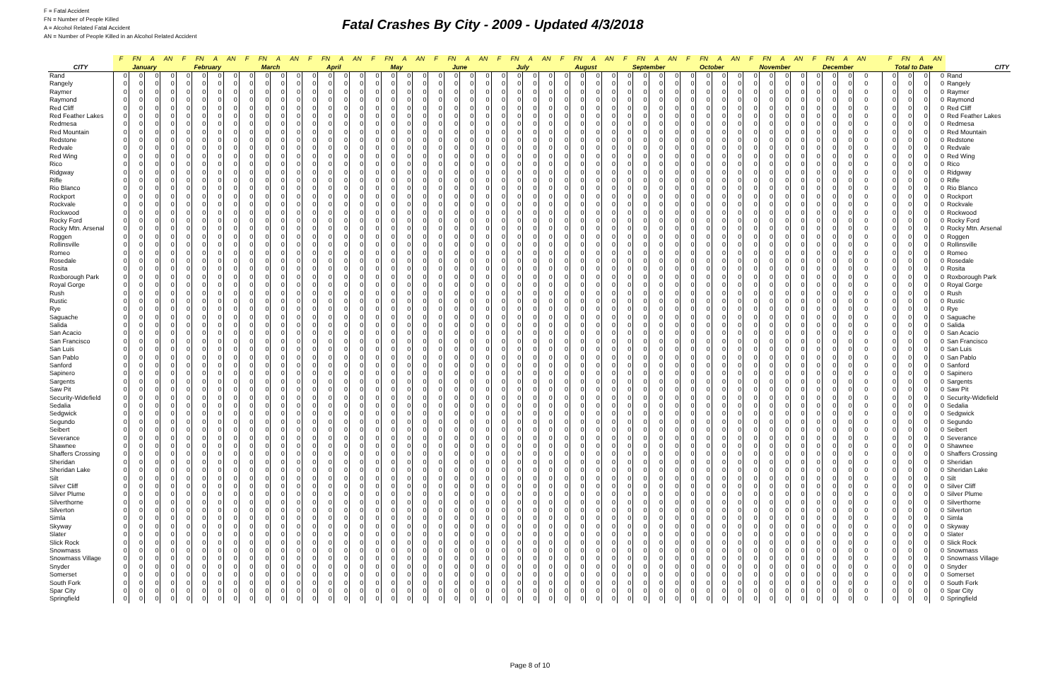F = Fatal Accident
FN = Number of People Killed
A = Alcohol Related Fatal Accident
AN = Number of People Killed in an Alcohol Related Accident
Fatal Crashes By City - 2009 - Updated 4/3/2018
| | F | FN | A | AN | F | FN | A | AN | F | FN | A | AN | F | FN | A | AN | F | FN | A | AN | F | FN | A | AN | F | FN | A | AN | F | FN | A | AN | F | FN | A | AN | F | FN | A | AN | F | FN | A | AN | F | FN | A | AN | | F | FN | A | AN | |
| --- | --- | --- | --- | --- | --- | --- | --- | --- | --- | --- | --- | --- | --- | --- | --- | --- | --- | --- | --- | --- | --- | --- | --- | --- | --- | --- | --- | --- | --- | --- | --- | --- | --- | --- | --- | --- | --- | --- | --- | --- | --- | --- | --- | --- | --- | --- | --- | --- | --- | --- | --- | --- | --- | --- |
| CITY | January | | | | February | | | | March | | | | April | | | | May | | | | June | | | | July | | | | August | | | | September | | | | October | | | | November | | | | December | | | | | Total to Date | | | | CITY |
| Rand | 0 | 0 | 0 | 0 | 0 | 0 | 0 | 0 | 0 | 0 | 0 | 0 | 0 | 0 | 0 | 0 | 0 | 0 | 0 | 0 | 0 | 0 | 0 | 0 | 0 | 0 | 0 | 0 | 0 | 0 | 0 | 0 | 0 | 0 | 0 | 0 | 0 | 0 | 0 | 0 | 0 | 0 | 0 | 0 | 0 | 0 | 0 | 0 | | 0 | 0 | 0 | 0 | Rand |
| Rangely | 0 | 0 | 0 | 0 | 0 | 0 | 0 | 0 | 0 | 0 | 0 | 0 | 0 | 0 | 0 | 0 | 0 | 0 | 0 | 0 | 0 | 0 | 0 | 0 | 0 | 0 | 0 | 0 | 0 | 0 | 0 | 0 | 0 | 0 | 0 | 0 | 0 | 0 | 0 | 0 | 0 | 0 | 0 | 0 | 0 | 0 | 0 | 0 | | 0 | 0 | 0 | 0 | Rangely |
| Raymer | 0 | 0 | 0 | 0 | 0 | 0 | 0 | 0 | 0 | 0 | 0 | 0 | 0 | 0 | 0 | 0 | 0 | 0 | 0 | 0 | 0 | 0 | 0 | 0 | 0 | 0 | 0 | 0 | 0 | 0 | 0 | 0 | 0 | 0 | 0 | 0 | 0 | 0 | 0 | 0 | 0 | 0 | 0 | 0 | 0 | 0 | 0 | 0 | | 0 | 0 | 0 | 0 | Raymer |
| Raymond | 0 | 0 | 0 | 0 | 0 | 0 | 0 | 0 | 0 | 0 | 0 | 0 | 0 | 0 | 0 | 0 | 0 | 0 | 0 | 0 | 0 | 0 | 0 | 0 | 0 | 0 | 0 | 0 | 0 | 0 | 0 | 0 | 0 | 0 | 0 | 0 | 0 | 0 | 0 | 0 | 0 | 0 | 0 | 0 | 0 | 0 | 0 | 0 | | 0 | 0 | 0 | 0 | Raymond |
| Red Cliff | 0 | 0 | 0 | 0 | 0 | 0 | 0 | 0 | 0 | 0 | 0 | 0 | 0 | 0 | 0 | 0 | 0 | 0 | 0 | 0 | 0 | 0 | 0 | 0 | 0 | 0 | 0 | 0 | 0 | 0 | 0 | 0 | 0 | 0 | 0 | 0 | 0 | 0 | 0 | 0 | 0 | 0 | 0 | 0 | 0 | 0 | 0 | 0 | | 0 | 0 | 0 | 0 | Red Cliff |
| Red Feather Lakes | 0 | 0 | 0 | 0 | 0 | 0 | 0 | 0 | 0 | 0 | 0 | 0 | 0 | 0 | 0 | 0 | 0 | 0 | 0 | 0 | 0 | 0 | 0 | 0 | 0 | 0 | 0 | 0 | 0 | 0 | 0 | 0 | 0 | 0 | 0 | 0 | 0 | 0 | 0 | 0 | 0 | 0 | 0 | 0 | 0 | 0 | 0 | 0 | | 0 | 0 | 0 | 0 | Red Feather Lakes |
| Redmesa | 0 | 0 | 0 | 0 | 0 | 0 | 0 | 0 | 0 | 0 | 0 | 0 | 0 | 0 | 0 | 0 | 0 | 0 | 0 | 0 | 0 | 0 | 0 | 0 | 0 | 0 | 0 | 0 | 0 | 0 | 0 | 0 | 0 | 0 | 0 | 0 | 0 | 0 | 0 | 0 | 0 | 0 | 0 | 0 | 0 | 0 | 0 | 0 | | 0 | 0 | 0 | 0 | Redmesa |
| Red Mountain | 0 | 0 | 0 | 0 | 0 | 0 | 0 | 0 | 0 | 0 | 0 | 0 | 0 | 0 | 0 | 0 | 0 | 0 | 0 | 0 | 0 | 0 | 0 | 0 | 0 | 0 | 0 | 0 | 0 | 0 | 0 | 0 | 0 | 0 | 0 | 0 | 0 | 0 | 0 | 0 | 0 | 0 | 0 | 0 | 0 | 0 | 0 | 0 | | 0 | 0 | 0 | 0 | Red Mountain |
| Redstone | 0 | 0 | 0 | 0 | 0 | 0 | 0 | 0 | 0 | 0 | 0 | 0 | 0 | 0 | 0 | 0 | 0 | 0 | 0 | 0 | 0 | 0 | 0 | 0 | 0 | 0 | 0 | 0 | 0 | 0 | 0 | 0 | 0 | 0 | 0 | 0 | 0 | 0 | 0 | 0 | 0 | 0 | 0 | 0 | 0 | 0 | 0 | 0 | | 0 | 0 | 0 | 0 | Redstone |
| Redvale | 0 | 0 | 0 | 0 | 0 | 0 | 0 | 0 | 0 | 0 | 0 | 0 | 0 | 0 | 0 | 0 | 0 | 0 | 0 | 0 | 0 | 0 | 0 | 0 | 0 | 0 | 0 | 0 | 0 | 0 | 0 | 0 | 0 | 0 | 0 | 0 | 0 | 0 | 0 | 0 | 0 | 0 | 0 | 0 | 0 | 0 | 0 | 0 | | 0 | 0 | 0 | 0 | Redvale |
| Red Wing | 0 | 0 | 0 | 0 | 0 | 0 | 0 | 0 | 0 | 0 | 0 | 0 | 0 | 0 | 0 | 0 | 0 | 0 | 0 | 0 | 0 | 0 | 0 | 0 | 0 | 0 | 0 | 0 | 0 | 0 | 0 | 0 | 0 | 0 | 0 | 0 | 0 | 0 | 0 | 0 | 0 | 0 | 0 | 0 | 0 | 0 | 0 | 0 | | 0 | 0 | 0 | 0 | Red Wing |
| Rico | 0 | 0 | 0 | 0 | 0 | 0 | 0 | 0 | 0 | 0 | 0 | 0 | 0 | 0 | 0 | 0 | 0 | 0 | 0 | 0 | 0 | 0 | 0 | 0 | 0 | 0 | 0 | 0 | 0 | 0 | 0 | 0 | 0 | 0 | 0 | 0 | 0 | 0 | 0 | 0 | 0 | 0 | 0 | 0 | 0 | 0 | 0 | 0 | | 0 | 0 | 0 | 0 | Rico |
| Ridgway | 0 | 0 | 0 | 0 | 0 | 0 | 0 | 0 | 0 | 0 | 0 | 0 | 0 | 0 | 0 | 0 | 0 | 0 | 0 | 0 | 0 | 0 | 0 | 0 | 0 | 0 | 0 | 0 | 0 | 0 | 0 | 0 | 0 | 0 | 0 | 0 | 0 | 0 | 0 | 0 | 0 | 0 | 0 | 0 | 0 | 0 | 0 | 0 | | 0 | 0 | 0 | 0 | Ridgway |
| Rifle | 0 | 0 | 0 | 0 | 0 | 0 | 0 | 0 | 0 | 0 | 0 | 0 | 0 | 0 | 0 | 0 | 0 | 0 | 0 | 0 | 0 | 0 | 0 | 0 | 0 | 0 | 0 | 0 | 0 | 0 | 0 | 0 | 0 | 0 | 0 | 0 | 0 | 0 | 0 | 0 | 0 | 0 | 0 | 0 | 0 | 0 | 0 | 0 | | 0 | 0 | 0 | 0 | Rifle |
| Rio Blanco | 0 | 0 | 0 | 0 | 0 | 0 | 0 | 0 | 0 | 0 | 0 | 0 | 0 | 0 | 0 | 0 | 0 | 0 | 0 | 0 | 0 | 0 | 0 | 0 | 0 | 0 | 0 | 0 | 0 | 0 | 0 | 0 | 0 | 0 | 0 | 0 | 0 | 0 | 0 | 0 | 0 | 0 | 0 | 0 | 0 | 0 | 0 | 0 | | 0 | 0 | 0 | 0 | Rio Blanco |
| Rockport | 0 | 0 | 0 | 0 | 0 | 0 | 0 | 0 | 0 | 0 | 0 | 0 | 0 | 0 | 0 | 0 | 0 | 0 | 0 | 0 | 0 | 0 | 0 | 0 | 0 | 0 | 0 | 0 | 0 | 0 | 0 | 0 | 0 | 0 | 0 | 0 | 0 | 0 | 0 | 0 | 0 | 0 | 0 | 0 | 0 | 0 | 0 | 0 | | 0 | 0 | 0 | 0 | Rockport |
| Rockvale | 0 | 0 | 0 | 0 | 0 | 0 | 0 | 0 | 0 | 0 | 0 | 0 | 0 | 0 | 0 | 0 | 0 | 0 | 0 | 0 | 0 | 0 | 0 | 0 | 0 | 0 | 0 | 0 | 0 | 0 | 0 | 0 | 0 | 0 | 0 | 0 | 0 | 0 | 0 | 0 | 0 | 0 | 0 | 0 | 0 | 0 | 0 | 0 | | 0 | 0 | 0 | 0 | Rockvale |
| Rockwood | 0 | 0 | 0 | 0 | 0 | 0 | 0 | 0 | 0 | 0 | 0 | 0 | 0 | 0 | 0 | 0 | 0 | 0 | 0 | 0 | 0 | 0 | 0 | 0 | 0 | 0 | 0 | 0 | 0 | 0 | 0 | 0 | 0 | 0 | 0 | 0 | 0 | 0 | 0 | 0 | 0 | 0 | 0 | 0 | 0 | 0 | 0 | 0 | | 0 | 0 | 0 | 0 | Rockwood |
| Rocky Ford | 0 | 0 | 0 | 0 | 0 | 0 | 0 | 0 | 0 | 0 | 0 | 0 | 0 | 0 | 0 | 0 | 0 | 0 | 0 | 0 | 0 | 0 | 0 | 0 | 0 | 0 | 0 | 0 | 0 | 0 | 0 | 0 | 0 | 0 | 0 | 0 | 0 | 0 | 0 | 0 | 0 | 0 | 0 | 0 | 0 | 0 | 0 | 0 | | 0 | 0 | 0 | 0 | Rocky Ford |
| Rocky Mtn. Arsenal | 0 | 0 | 0 | 0 | 0 | 0 | 0 | 0 | 0 | 0 | 0 | 0 | 0 | 0 | 0 | 0 | 0 | 0 | 0 | 0 | 0 | 0 | 0 | 0 | 0 | 0 | 0 | 0 | 0 | 0 | 0 | 0 | 0 | 0 | 0 | 0 | 0 | 0 | 0 | 0 | 0 | 0 | 0 | 0 | 0 | 0 | 0 | 0 | | 0 | 0 | 0 | 0 | Rocky Mtn. Arsenal |
| Roggen | 0 | 0 | 0 | 0 | 0 | 0 | 0 | 0 | 0 | 0 | 0 | 0 | 0 | 0 | 0 | 0 | 0 | 0 | 0 | 0 | 0 | 0 | 0 | 0 | 0 | 0 | 0 | 0 | 0 | 0 | 0 | 0 | 0 | 0 | 0 | 0 | 0 | 0 | 0 | 0 | 0 | 0 | 0 | 0 | 0 | 0 | 0 | 0 | | 0 | 0 | 0 | 0 | Roggen |
| Rollinsville | 0 | 0 | 0 | 0 | 0 | 0 | 0 | 0 | 0 | 0 | 0 | 0 | 0 | 0 | 0 | 0 | 0 | 0 | 0 | 0 | 0 | 0 | 0 | 0 | 0 | 0 | 0 | 0 | 0 | 0 | 0 | 0 | 0 | 0 | 0 | 0 | 0 | 0 | 0 | 0 | 0 | 0 | 0 | 0 | 0 | 0 | 0 | 0 | | 0 | 0 | 0 | 0 | Rollinsville |
| Romeo | 0 | 0 | 0 | 0 | 0 | 0 | 0 | 0 | 0 | 0 | 0 | 0 | 0 | 0 | 0 | 0 | 0 | 0 | 0 | 0 | 0 | 0 | 0 | 0 | 0 | 0 | 0 | 0 | 0 | 0 | 0 | 0 | 0 | 0 | 0 | 0 | 0 | 0 | 0 | 0 | 0 | 0 | 0 | 0 | 0 | 0 | 0 | 0 | | 0 | 0 | 0 | 0 | Romeo |
| Rosedale | 0 | 0 | 0 | 0 | 0 | 0 | 0 | 0 | 0 | 0 | 0 | 0 | 0 | 0 | 0 | 0 | 0 | 0 | 0 | 0 | 0 | 0 | 0 | 0 | 0 | 0 | 0 | 0 | 0 | 0 | 0 | 0 | 0 | 0 | 0 | 0 | 0 | 0 | 0 | 0 | 0 | 0 | 0 | 0 | 0 | 0 | 0 | 0 | | 0 | 0 | 0 | 0 | Rosedale |
| Rosita | 0 | 0 | 0 | 0 | 0 | 0 | 0 | 0 | 0 | 0 | 0 | 0 | 0 | 0 | 0 | 0 | 0 | 0 | 0 | 0 | 0 | 0 | 0 | 0 | 0 | 0 | 0 | 0 | 0 | 0 | 0 | 0 | 0 | 0 | 0 | 0 | 0 | 0 | 0 | 0 | 0 | 0 | 0 | 0 | 0 | 0 | 0 | 0 | | 0 | 0 | 0 | 0 | Rosita |
| Roxborough Park | 0 | 0 | 0 | 0 | 0 | 0 | 0 | 0 | 0 | 0 | 0 | 0 | 0 | 0 | 0 | 0 | 0 | 0 | 0 | 0 | 0 | 0 | 0 | 0 | 0 | 0 | 0 | 0 | 0 | 0 | 0 | 0 | 0 | 0 | 0 | 0 | 0 | 0 | 0 | 0 | 0 | 0 | 0 | 0 | 0 | 0 | 0 | 0 | | 0 | 0 | 0 | 0 | Roxborough Park |
| Royal Gorge | 0 | 0 | 0 | 0 | 0 | 0 | 0 | 0 | 0 | 0 | 0 | 0 | 0 | 0 | 0 | 0 | 0 | 0 | 0 | 0 | 0 | 0 | 0 | 0 | 0 | 0 | 0 | 0 | 0 | 0 | 0 | 0 | 0 | 0 | 0 | 0 | 0 | 0 | 0 | 0 | 0 | 0 | 0 | 0 | 0 | 0 | 0 | 0 | | 0 | 0 | 0 | 0 | Royal Gorge |
| Rush | 0 | 0 | 0 | 0 | 0 | 0 | 0 | 0 | 0 | 0 | 0 | 0 | 0 | 0 | 0 | 0 | 0 | 0 | 0 | 0 | 0 | 0 | 0 | 0 | 0 | 0 | 0 | 0 | 0 | 0 | 0 | 0 | 0 | 0 | 0 | 0 | 0 | 0 | 0 | 0 | 0 | 0 | 0 | 0 | 0 | 0 | 0 | 0 | | 0 | 0 | 0 | 0 | Rush |
| Rustic | 0 | 0 | 0 | 0 | 0 | 0 | 0 | 0 | 0 | 0 | 0 | 0 | 0 | 0 | 0 | 0 | 0 | 0 | 0 | 0 | 0 | 0 | 0 | 0 | 0 | 0 | 0 | 0 | 0 | 0 | 0 | 0 | 0 | 0 | 0 | 0 | 0 | 0 | 0 | 0 | 0 | 0 | 0 | 0 | 0 | 0 | 0 | 0 | | 0 | 0 | 0 | 0 | Rustic |
| Rye | 0 | 0 | 0 | 0 | 0 | 0 | 0 | 0 | 0 | 0 | 0 | 0 | 0 | 0 | 0 | 0 | 0 | 0 | 0 | 0 | 0 | 0 | 0 | 0 | 0 | 0 | 0 | 0 | 0 | 0 | 0 | 0 | 0 | 0 | 0 | 0 | 0 | 0 | 0 | 0 | 0 | 0 | 0 | 0 | 0 | 0 | 0 | 0 | | 0 | 0 | 0 | 0 | Rye |
| Saguache | 0 | 0 | 0 | 0 | 0 | 0 | 0 | 0 | 0 | 0 | 0 | 0 | 0 | 0 | 0 | 0 | 0 | 0 | 0 | 0 | 0 | 0 | 0 | 0 | 0 | 0 | 0 | 0 | 0 | 0 | 0 | 0 | 0 | 0 | 0 | 0 | 0 | 0 | 0 | 0 | 0 | 0 | 0 | 0 | 0 | 0 | 0 | 0 | | 0 | 0 | 0 | 0 | Saguache |
| Salida | 0 | 0 | 0 | 0 | 0 | 0 | 0 | 0 | 0 | 0 | 0 | 0 | 0 | 0 | 0 | 0 | 0 | 0 | 0 | 0 | 0 | 0 | 0 | 0 | 0 | 0 | 0 | 0 | 0 | 0 | 0 | 0 | 0 | 0 | 0 | 0 | 0 | 0 | 0 | 0 | 0 | 0 | 0 | 0 | 0 | 0 | 0 | 0 | | 0 | 0 | 0 | 0 | Salida |
| San Acacio | 0 | 0 | 0 | 0 | 0 | 0 | 0 | 0 | 0 | 0 | 0 | 0 | 0 | 0 | 0 | 0 | 0 | 0 | 0 | 0 | 0 | 0 | 0 | 0 | 0 | 0 | 0 | 0 | 0 | 0 | 0 | 0 | 0 | 0 | 0 | 0 | 0 | 0 | 0 | 0 | 0 | 0 | 0 | 0 | 0 | 0 | 0 | 0 | | 0 | 0 | 0 | 0 | San Acacio |
| San Francisco | 0 | 0 | 0 | 0 | 0 | 0 | 0 | 0 | 0 | 0 | 0 | 0 | 0 | 0 | 0 | 0 | 0 | 0 | 0 | 0 | 0 | 0 | 0 | 0 | 0 | 0 | 0 | 0 | 0 | 0 | 0 | 0 | 0 | 0 | 0 | 0 | 0 | 0 | 0 | 0 | 0 | 0 | 0 | 0 | 0 | 0 | 0 | 0 | | 0 | 0 | 0 | 0 | San Francisco |
| San Luis | 0 | 0 | 0 | 0 | 0 | 0 | 0 | 0 | 0 | 0 | 0 | 0 | 0 | 0 | 0 | 0 | 0 | 0 | 0 | 0 | 0 | 0 | 0 | 0 | 0 | 0 | 0 | 0 | 0 | 0 | 0 | 0 | 0 | 0 | 0 | 0 | 0 | 0 | 0 | 0 | 0 | 0 | 0 | 0 | 0 | 0 | 0 | 0 | | 0 | 0 | 0 | 0 | San Luis |
| San Pablo | 0 | 0 | 0 | 0 | 0 | 0 | 0 | 0 | 0 | 0 | 0 | 0 | 0 | 0 | 0 | 0 | 0 | 0 | 0 | 0 | 0 | 0 | 0 | 0 | 0 | 0 | 0 | 0 | 0 | 0 | 0 | 0 | 0 | 0 | 0 | 0 | 0 | 0 | 0 | 0 | 0 | 0 | 0 | 0 | 0 | 0 | 0 | 0 | | 0 | 0 | 0 | 0 | San Pablo |
| Sanford | 0 | 0 | 0 | 0 | 0 | 0 | 0 | 0 | 0 | 0 | 0 | 0 | 0 | 0 | 0 | 0 | 0 | 0 | 0 | 0 | 0 | 0 | 0 | 0 | 0 | 0 | 0 | 0 | 0 | 0 | 0 | 0 | 0 | 0 | 0 | 0 | 0 | 0 | 0 | 0 | 0 | 0 | 0 | 0 | 0 | 0 | 0 | 0 | | 0 | 0 | 0 | 0 | Sanford |
| Sapinero | 0 | 0 | 0 | 0 | 0 | 0 | 0 | 0 | 0 | 0 | 0 | 0 | 0 | 0 | 0 | 0 | 0 | 0 | 0 | 0 | 0 | 0 | 0 | 0 | 0 | 0 | 0 | 0 | 0 | 0 | 0 | 0 | 0 | 0 | 0 | 0 | 0 | 0 | 0 | 0 | 0 | 0 | 0 | 0 | 0 | 0 | 0 | 0 | | 0 | 0 | 0 | 0 | Sapinero |
| Sargents | 0 | 0 | 0 | 0 | 0 | 0 | 0 | 0 | 0 | 0 | 0 | 0 | 0 | 0 | 0 | 0 | 0 | 0 | 0 | 0 | 0 | 0 | 0 | 0 | 0 | 0 | 0 | 0 | 0 | 0 | 0 | 0 | 0 | 0 | 0 | 0 | 0 | 0 | 0 | 0 | 0 | 0 | 0 | 0 | 0 | 0 | 0 | 0 | | 0 | 0 | 0 | 0 | Sargents |
| Saw Pit | 0 | 0 | 0 | 0 | 0 | 0 | 0 | 0 | 0 | 0 | 0 | 0 | 0 | 0 | 0 | 0 | 0 | 0 | 0 | 0 | 0 | 0 | 0 | 0 | 0 | 0 | 0 | 0 | 0 | 0 | 0 | 0 | 0 | 0 | 0 | 0 | 0 | 0 | 0 | 0 | 0 | 0 | 0 | 0 | 0 | 0 | 0 | 0 | | 0 | 0 | 0 | 0 | Saw Pit |
| Security-Widefield | 0 | 0 | 0 | 0 | 0 | 0 | 0 | 0 | 0 | 0 | 0 | 0 | 0 | 0 | 0 | 0 | 0 | 0 | 0 | 0 | 0 | 0 | 0 | 0 | 0 | 0 | 0 | 0 | 0 | 0 | 0 | 0 | 0 | 0 | 0 | 0 | 0 | 0 | 0 | 0 | 0 | 0 | 0 | 0 | 0 | 0 | 0 | 0 | | 0 | 0 | 0 | 0 | Security-Widefield |
| Sedalia | 0 | 0 | 0 | 0 | 0 | 0 | 0 | 0 | 0 | 0 | 0 | 0 | 0 | 0 | 0 | 0 | 0 | 0 | 0 | 0 | 0 | 0 | 0 | 0 | 0 | 0 | 0 | 0 | 0 | 0 | 0 | 0 | 0 | 0 | 0 | 0 | 0 | 0 | 0 | 0 | 0 | 0 | 0 | 0 | 0 | 0 | 0 | 0 | | 0 | 0 | 0 | 0 | Sedalia |
| Sedgwick | 0 | 0 | 0 | 0 | 0 | 0 | 0 | 0 | 0 | 0 | 0 | 0 | 0 | 0 | 0 | 0 | 0 | 0 | 0 | 0 | 0 | 0 | 0 | 0 | 0 | 0 | 0 | 0 | 0 | 0 | 0 | 0 | 0 | 0 | 0 | 0 | 0 | 0 | 0 | 0 | 0 | 0 | 0 | 0 | 0 | 0 | 0 | 0 | | 0 | 0 | 0 | 0 | Sedgwick |
| Segundo | 0 | 0 | 0 | 0 | 0 | 0 | 0 | 0 | 0 | 0 | 0 | 0 | 0 | 0 | 0 | 0 | 0 | 0 | 0 | 0 | 0 | 0 | 0 | 0 | 0 | 0 | 0 | 0 | 0 | 0 | 0 | 0 | 0 | 0 | 0 | 0 | 0 | 0 | 0 | 0 | 0 | 0 | 0 | 0 | 0 | 0 | 0 | 0 | | 0 | 0 | 0 | 0 | Segundo |
| Seibert | 0 | 0 | 0 | 0 | 0 | 0 | 0 | 0 | 0 | 0 | 0 | 0 | 0 | 0 | 0 | 0 | 0 | 0 | 0 | 0 | 0 | 0 | 0 | 0 | 0 | 0 | 0 | 0 | 0 | 0 | 0 | 0 | 0 | 0 | 0 | 0 | 0 | 0 | 0 | 0 | 0 | 0 | 0 | 0 | 0 | 0 | 0 | 0 | | 0 | 0 | 0 | 0 | Seibert |
| Severance | 0 | 0 | 0 | 0 | 0 | 0 | 0 | 0 | 0 | 0 | 0 | 0 | 0 | 0 | 0 | 0 | 0 | 0 | 0 | 0 | 0 | 0 | 0 | 0 | 0 | 0 | 0 | 0 | 0 | 0 | 0 | 0 | 0 | 0 | 0 | 0 | 0 | 0 | 0 | 0 | 0 | 0 | 0 | 0 | 0 | 0 | 0 | 0 | | 0 | 0 | 0 | 0 | Severance |
| Shawnee | 0 | 0 | 0 | 0 | 0 | 0 | 0 | 0 | 0 | 0 | 0 | 0 | 0 | 0 | 0 | 0 | 0 | 0 | 0 | 0 | 0 | 0 | 0 | 0 | 0 | 0 | 0 | 0 | 0 | 0 | 0 | 0 | 0 | 0 | 0 | 0 | 0 | 0 | 0 | 0 | 0 | 0 | 0 | 0 | 0 | 0 | 0 | 0 | | 0 | 0 | 0 | 0 | Shawnee |
| Shaffers Crossing | 0 | 0 | 0 | 0 | 0 | 0 | 0 | 0 | 0 | 0 | 0 | 0 | 0 | 0 | 0 | 0 | 0 | 0 | 0 | 0 | 0 | 0 | 0 | 0 | 0 | 0 | 0 | 0 | 0 | 0 | 0 | 0 | 0 | 0 | 0 | 0 | 0 | 0 | 0 | 0 | 0 | 0 | 0 | 0 | 0 | 0 | 0 | 0 | | 0 | 0 | 0 | 0 | Shaffers Crossing |
| Sheridan | 0 | 0 | 0 | 0 | 0 | 0 | 0 | 0 | 0 | 0 | 0 | 0 | 0 | 0 | 0 | 0 | 0 | 0 | 0 | 0 | 0 | 0 | 0 | 0 | 0 | 0 | 0 | 0 | 0 | 0 | 0 | 0 | 0 | 0 | 0 | 0 | 0 | 0 | 0 | 0 | 0 | 0 | 0 | 0 | 0 | 0 | 0 | 0 | | 0 | 0 | 0 | 0 | Sheridan |
| Sheridan Lake | 0 | 0 | 0 | 0 | 0 | 0 | 0 | 0 | 0 | 0 | 0 | 0 | 0 | 0 | 0 | 0 | 0 | 0 | 0 | 0 | 0 | 0 | 0 | 0 | 0 | 0 | 0 | 0 | 0 | 0 | 0 | 0 | 0 | 0 | 0 | 0 | 0 | 0 | 0 | 0 | 0 | 0 | 0 | 0 | 0 | 0 | 0 | 0 | | 0 | 0 | 0 | 0 | Sheridan Lake |
| Silt | 0 | 0 | 0 | 0 | 0 | 0 | 0 | 0 | 0 | 0 | 0 | 0 | 0 | 0 | 0 | 0 | 0 | 0 | 0 | 0 | 0 | 0 | 0 | 0 | 0 | 0 | 0 | 0 | 0 | 0 | 0 | 0 | 0 | 0 | 0 | 0 | 0 | 0 | 0 | 0 | 0 | 0 | 0 | 0 | 0 | 0 | 0 | 0 | | 0 | 0 | 0 | 0 | Silt |
| Silver Cliff | 0 | 0 | 0 | 0 | 0 | 0 | 0 | 0 | 0 | 0 | 0 | 0 | 0 | 0 | 0 | 0 | 0 | 0 | 0 | 0 | 0 | 0 | 0 | 0 | 0 | 0 | 0 | 0 | 0 | 0 | 0 | 0 | 0 | 0 | 0 | 0 | 0 | 0 | 0 | 0 | 0 | 0 | 0 | 0 | 0 | 0 | 0 | 0 | | 0 | 0 | 0 | 0 | Silver Cliff |
| Silver Plume | 0 | 0 | 0 | 0 | 0 | 0 | 0 | 0 | 0 | 0 | 0 | 0 | 0 | 0 | 0 | 0 | 0 | 0 | 0 | 0 | 0 | 0 | 0 | 0 | 0 | 0 | 0 | 0 | 0 | 0 | 0 | 0 | 0 | 0 | 0 | 0 | 0 | 0 | 0 | 0 | 0 | 0 | 0 | 0 | 0 | 0 | 0 | 0 | | 0 | 0 | 0 | 0 | Silver Plume |
| Silverthorne | 0 | 0 | 0 | 0 | 0 | 0 | 0 | 0 | 0 | 0 | 0 | 0 | 0 | 0 | 0 | 0 | 0 | 0 | 0 | 0 | 0 | 0 | 0 | 0 | 0 | 0 | 0 | 0 | 0 | 0 | 0 | 0 | 0 | 0 | 0 | 0 | 0 | 0 | 0 | 0 | 0 | 0 | 0 | 0 | 0 | 0 | 0 | 0 | | 0 | 0 | 0 | 0 | Silverthorne |
| Silverton | 0 | 0 | 0 | 0 | 0 | 0 | 0 | 0 | 0 | 0 | 0 | 0 | 0 | 0 | 0 | 0 | 0 | 0 | 0 | 0 | 0 | 0 | 0 | 0 | 0 | 0 | 0 | 0 | 0 | 0 | 0 | 0 | 0 | 0 | 0 | 0 | 0 | 0 | 0 | 0 | 0 | 0 | 0 | 0 | 0 | 0 | 0 | 0 | | 0 | 0 | 0 | 0 | Silverton |
| Simla | 0 | 0 | 0 | 0 | 0 | 0 | 0 | 0 | 0 | 0 | 0 | 0 | 0 | 0 | 0 | 0 | 0 | 0 | 0 | 0 | 0 | 0 | 0 | 0 | 0 | 0 | 0 | 0 | 0 | 0 | 0 | 0 | 0 | 0 | 0 | 0 | 0 | 0 | 0 | 0 | 0 | 0 | 0 | 0 | 0 | 0 | 0 | 0 | | 0 | 0 | 0 | 0 | Simla |
| Skyway | 0 | 0 | 0 | 0 | 0 | 0 | 0 | 0 | 0 | 0 | 0 | 0 | 0 | 0 | 0 | 0 | 0 | 0 | 0 | 0 | 0 | 0 | 0 | 0 | 0 | 0 | 0 | 0 | 0 | 0 | 0 | 0 | 0 | 0 | 0 | 0 | 0 | 0 | 0 | 0 | 0 | 0 | 0 | 0 | 0 | 0 | 0 | 0 | | 0 | 0 | 0 | 0 | Skyway |
| Slater | 0 | 0 | 0 | 0 | 0 | 0 | 0 | 0 | 0 | 0 | 0 | 0 | 0 | 0 | 0 | 0 | 0 | 0 | 0 | 0 | 0 | 0 | 0 | 0 | 0 | 0 | 0 | 0 | 0 | 0 | 0 | 0 | 0 | 0 | 0 | 0 | 0 | 0 | 0 | 0 | 0 | 0 | 0 | 0 | 0 | 0 | 0 | 0 | | 0 | 0 | 0 | 0 | Slater |
| Slick Rock | 0 | 0 | 0 | 0 | 0 | 0 | 0 | 0 | 0 | 0 | 0 | 0 | 0 | 0 | 0 | 0 | 0 | 0 | 0 | 0 | 0 | 0 | 0 | 0 | 0 | 0 | 0 | 0 | 0 | 0 | 0 | 0 | 0 | 0 | 0 | 0 | 0 | 0 | 0 | 0 | 0 | 0 | 0 | 0 | 0 | 0 | 0 | 0 | | 0 | 0 | 0 | 0 | Slick Rock |
| Snowmass | 0 | 0 | 0 | 0 | 0 | 0 | 0 | 0 | 0 | 0 | 0 | 0 | 0 | 0 | 0 | 0 | 0 | 0 | 0 | 0 | 0 | 0 | 0 | 0 | 0 | 0 | 0 | 0 | 0 | 0 | 0 | 0 | 0 | 0 | 0 | 0 | 0 | 0 | 0 | 0 | 0 | 0 | 0 | 0 | 0 | 0 | 0 | 0 | | 0 | 0 | 0 | 0 | Snowmass |
| Snowmass Village | 0 | 0 | 0 | 0 | 0 | 0 | 0 | 0 | 0 | 0 | 0 | 0 | 0 | 0 | 0 | 0 | 0 | 0 | 0 | 0 | 0 | 0 | 0 | 0 | 0 | 0 | 0 | 0 | 0 | 0 | 0 | 0 | 0 | 0 | 0 | 0 | 0 | 0 | 0 | 0 | 0 | 0 | 0 | 0 | 0 | 0 | 0 | 0 | | 0 | 0 | 0 | 0 | Snowmass Village |
| Snyder | 0 | 0 | 0 | 0 | 0 | 0 | 0 | 0 | 0 | 0 | 0 | 0 | 0 | 0 | 0 | 0 | 0 | 0 | 0 | 0 | 0 | 0 | 0 | 0 | 0 | 0 | 0 | 0 | 0 | 0 | 0 | 0 | 0 | 0 | 0 | 0 | 0 | 0 | 0 | 0 | 0 | 0 | 0 | 0 | 0 | 0 | 0 | 0 | | 0 | 0 | 0 | 0 | Snyder |
| Somerset | 0 | 0 | 0 | 0 | 0 | 0 | 0 | 0 | 0 | 0 | 0 | 0 | 0 | 0 | 0 | 0 | 0 | 0 | 0 | 0 | 0 | 0 | 0 | 0 | 0 | 0 | 0 | 0 | 0 | 0 | 0 | 0 | 0 | 0 | 0 | 0 | 0 | 0 | 0 | 0 | 0 | 0 | 0 | 0 | 0 | 0 | 0 | 0 | | 0 | 0 | 0 | 0 | Somerset |
| South Fork | 0 | 0 | 0 | 0 | 0 | 0 | 0 | 0 | 0 | 0 | 0 | 0 | 0 | 0 | 0 | 0 | 0 | 0 | 0 | 0 | 0 | 0 | 0 | 0 | 0 | 0 | 0 | 0 | 0 | 0 | 0 | 0 | 0 | 0 | 0 | 0 | 0 | 0 | 0 | 0 | 0 | 0 | 0 | 0 | 0 | 0 | 0 | 0 | | 0 | 0 | 0 | 0 | South Fork |
| Spar City | 0 | 0 | 0 | 0 | 0 | 0 | 0 | 0 | 0 | 0 | 0 | 0 | 0 | 0 | 0 | 0 | 0 | 0 | 0 | 0 | 0 | 0 | 0 | 0 | 0 | 0 | 0 | 0 | 0 | 0 | 0 | 0 | 0 | 0 | 0 | 0 | 0 | 0 | 0 | 0 | 0 | 0 | 0 | 0 | 0 | 0 | 0 | 0 | | 0 | 0 | 0 | 0 | Spar City |
| Springfield | 0 | 0 | 0 | 0 | 0 | 0 | 0 | 0 | 0 | 0 | 0 | 0 | 0 | 0 | 0 | 0 | 0 | 0 | 0 | 0 | 0 | 0 | 0 | 0 | 0 | 0 | 0 | 0 | 0 | 0 | 0 | 0 | 0 | 0 | 0 | 0 | 0 | 0 | 0 | 0 | 0 | 0 | 0 | 0 | 0 | 0 | 0 | 0 | | 0 | 0 | 0 | 0 | Springfield |
Page 8 of 10